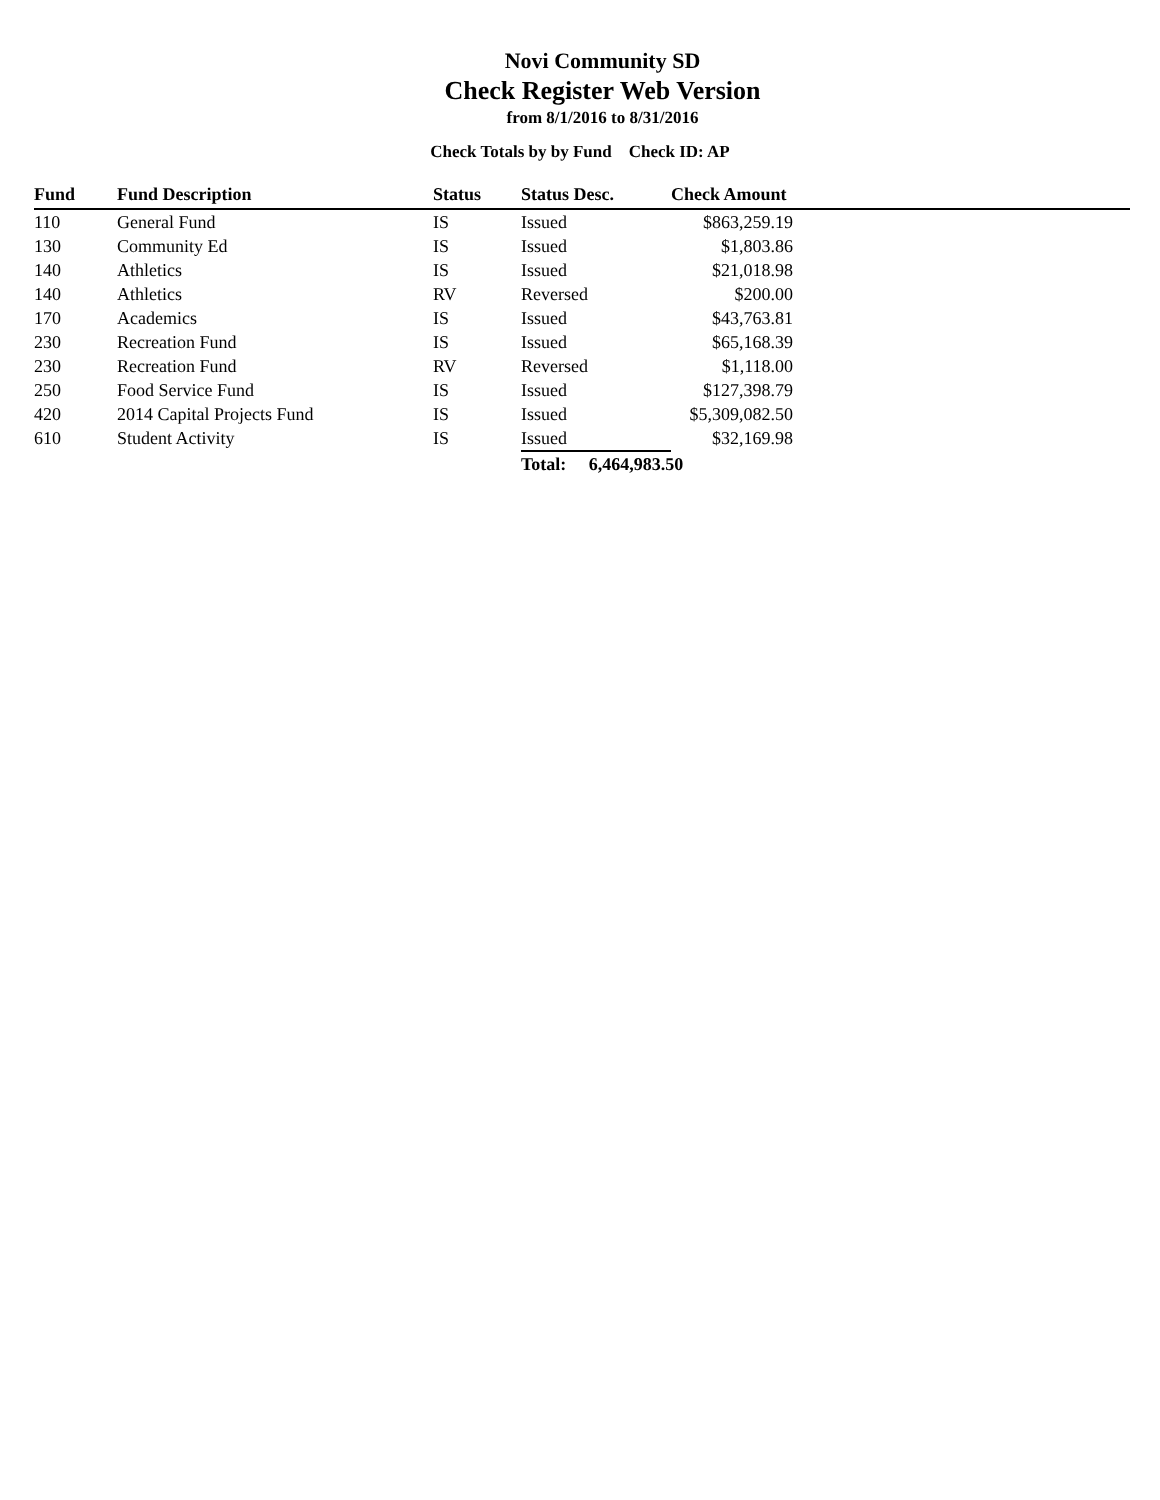Novi Community SD
Check Register Web Version
from 8/1/2016 to 8/31/2016
Check Totals by by Fund Check ID: AP
| Fund | Fund Description | Status | Status Desc. | Check Amount | |
| --- | --- | --- | --- | --- | --- |
| 110 | General Fund | IS | Issued | $863,259.19 | |
| 130 | Community Ed | IS | Issued | $1,803.86 | |
| 140 | Athletics | IS | Issued | $21,018.98 | |
| 140 | Athletics | RV | Reversed | $200.00 | |
| 170 | Academics | IS | Issued | $43,763.81 | |
| 230 | Recreation Fund | IS | Issued | $65,168.39 | |
| 230 | Recreation Fund | RV | Reversed | $1,118.00 | |
| 250 | Food Service Fund | IS | Issued | $127,398.79 | |
| 420 | 2014 Capital Projects Fund | IS | Issued | $5,309,082.50 | |
| 610 | Student Activity | IS | Issued | $32,169.98 | |
| | | | Total: 6,464,983.50 | | |